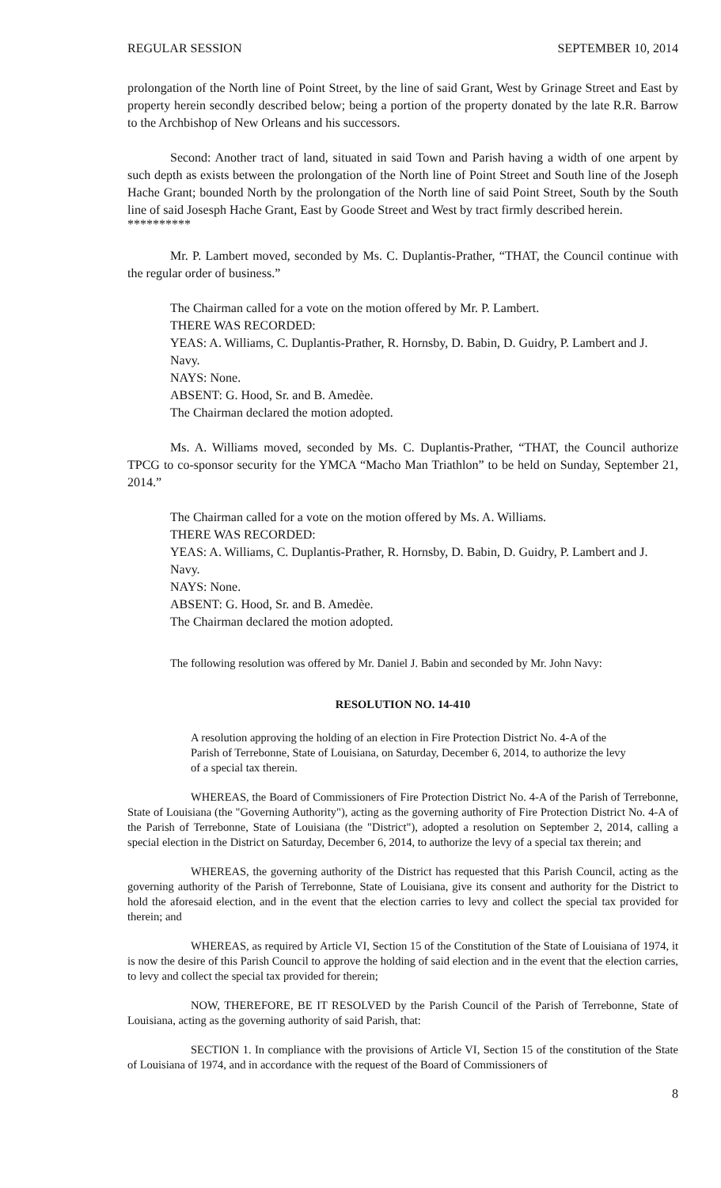REGULAR SESSION SEPTEMBER 10, 2014
prolongation of the North line of Point Street, by the line of said Grant, West by Grinage Street and East by property herein secondly described below; being a portion of the property donated by the late R.R. Barrow to the Archbishop of New Orleans and his successors.
Second: Another tract of land, situated in said Town and Parish having a width of one arpent by such depth as exists between the prolongation of the North line of Point Street and South line of the Joseph Hache Grant; bounded North by the prolongation of the North line of said Point Street, South by the South line of said Josesph Hache Grant, East by Goode Street and West by tract firmly described herein.
**********
Mr. P. Lambert moved, seconded by Ms. C. Duplantis-Prather, “THAT, the Council continue with the regular order of business.”
The Chairman called for a vote on the motion offered by Mr. P. Lambert.
THERE WAS RECORDED:
YEAS: A. Williams, C. Duplantis-Prather, R. Hornsby, D. Babin, D. Guidry, P. Lambert and J. Navy.
NAYS: None.
ABSENT: G. Hood, Sr. and B. Amedèe.
The Chairman declared the motion adopted.
Ms. A. Williams moved, seconded by Ms. C. Duplantis-Prather, “THAT, the Council authorize TPCG to co-sponsor security for the YMCA “Macho Man Triathlon” to be held on Sunday, September 21, 2014.”
The Chairman called for a vote on the motion offered by Ms. A. Williams.
THERE WAS RECORDED:
YEAS: A. Williams, C. Duplantis-Prather, R. Hornsby, D. Babin, D. Guidry, P. Lambert and J. Navy.
NAYS: None.
ABSENT: G. Hood, Sr. and B. Amedèe.
The Chairman declared the motion adopted.
The following resolution was offered by Mr. Daniel J. Babin and seconded by Mr. John Navy:
RESOLUTION NO. 14-410
A resolution approving the holding of an election in Fire Protection District No. 4-A of the Parish of Terrebonne, State of Louisiana, on Saturday, December 6, 2014, to authorize the levy of a special tax therein.
WHEREAS, the Board of Commissioners of Fire Protection District No. 4-A of the Parish of Terrebonne, State of Louisiana (the "Governing Authority"), acting as the governing authority of Fire Protection District No. 4-A of the Parish of Terrebonne, State of Louisiana (the "District"), adopted a resolution on September 2, 2014, calling a special election in the District on Saturday, December 6, 2014, to authorize the levy of a special tax therein; and
WHEREAS, the governing authority of the District has requested that this Parish Council, acting as the governing authority of the Parish of Terrebonne, State of Louisiana, give its consent and authority for the District to hold the aforesaid election, and in the event that the election carries to levy and collect the special tax provided for therein; and
WHEREAS, as required by Article VI, Section 15 of the Constitution of the State of Louisiana of 1974, it is now the desire of this Parish Council to approve the holding of said election and in the event that the election carries, to levy and collect the special tax provided for therein;
NOW, THEREFORE, BE IT RESOLVED by the Parish Council of the Parish of Terrebonne, State of Louisiana, acting as the governing authority of said Parish, that:
SECTION 1. In compliance with the provisions of Article VI, Section 15 of the constitution of the State of Louisiana of 1974, and in accordance with the request of the Board of Commissioners of
8